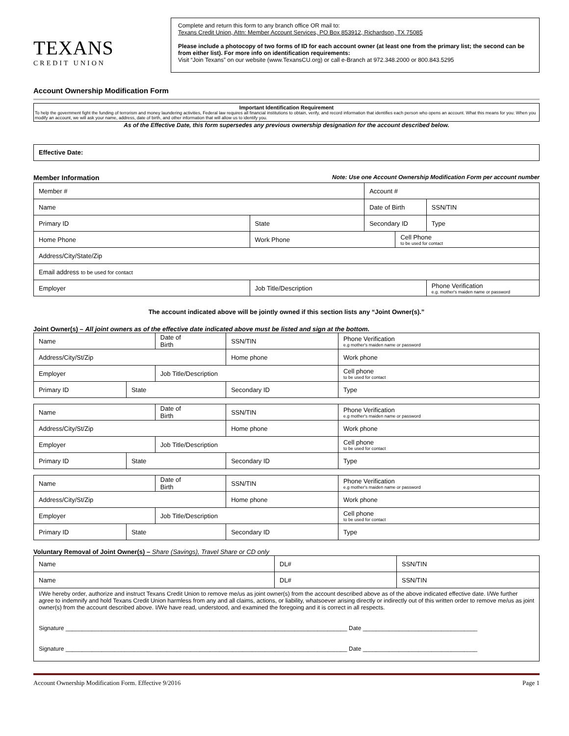TEXANS
CREDIT UNION
Complete and return this form to any branch office OR mail to:
Texans Credit Union, Attn: Member Account Services, PO Box 853912, Richardson, TX 75085
Please include a photocopy of two forms of ID for each account owner (at least one from the primary list; the second can be from either list). For more info on identification requirements:
Visit “Join Texans” on our website (www.TexansCU.org) or call e-Branch at 972.348.2000 or 800.843.5295
Account Ownership Modification Form
Important Identification Requirement
To help the government fight the funding of terrorism and money laundering activities, Federal law requires all financial institutions to obtain, verify, and record information that identifies each person who opens an account. What this means for you: When you modify an account, we will ask your name, address, date of birth, and other information that will allow us to identify you.
As of the Effective Date, this form supersedes any previous ownership designation for the account described below.
Effective Date:
Member Information Note: Use one Account Ownership Modification Form per account number
| Member # | | | Account # | | |
| Name | | | Date of Birth | | SSN/TIN |
| Primary ID | | State | Secondary ID | | Type |
| Home Phone | Work Phone | | | Cell Phone to be used for contact | |
| Address/City/State/Zip | | | | | |
| Email address to be used for contact | | | | | |
| Employer | | Job Title/Description | | | Phone Verification e.g. mother's maiden name or password |
The account indicated above will be jointly owned if this section lists any “Joint Owner(s).”
Joint Owner(s) – All joint owners as of the effective date indicated above must be listed and sign at the bottom.
| Name | | Date of Birth | | SSN/TIN | Phone Verification e.g mother's maiden name or password |
| Address/City/St/Zip | | | | Home phone | Work phone |
| Employer | | Job Title/Description | | | Cell phone to be used for contact |
| Primary ID | State | | Secondary ID | | Type |
| Name | | Date of Birth | | SSN/TIN | Phone Verification e.g mother's maiden name or password |
| Address/City/St/Zip | | | | Home phone | Work phone |
| Employer | | Job Title/Description | | | Cell phone to be used for contact |
| Primary ID | State | | Secondary ID | | Type |
| Name | | Date of Birth | | SSN/TIN | Phone Verification e.g mother's maiden name or password |
| Address/City/St/Zip | | | | Home phone | Work phone |
| Employer | | Job Title/Description | | | Cell phone to be used for contact |
| Primary ID | State | | Secondary ID | | Type |
Voluntary Removal of Joint Owner(s) – Share (Savings), Travel Share or CD only
| Name | DL# | SSN/TIN |
| Name | DL# | SSN/TIN |
| I/We hereby order, authorize and instruct Texans Credit Union to remove me/us as joint owner(s) from the account described above as of the above indicated effective date. I/We further agree to indemnify and hold Texans Credit Union harmless from any and all claims, actions, or liability, whatsoever arising directly or indirectly out of this written order to remove me/us as joint owner(s) from the account described above. I/We have read, understood, and examined the foregoing and it is correct in all respects. Signature ______________________________________________________________________________________ Date ___________________________________ Signature ______________________________________________________________________________________ Date ___________________________________ | | |
Account Ownership Modification Form. Effective 9/2016 Page 1